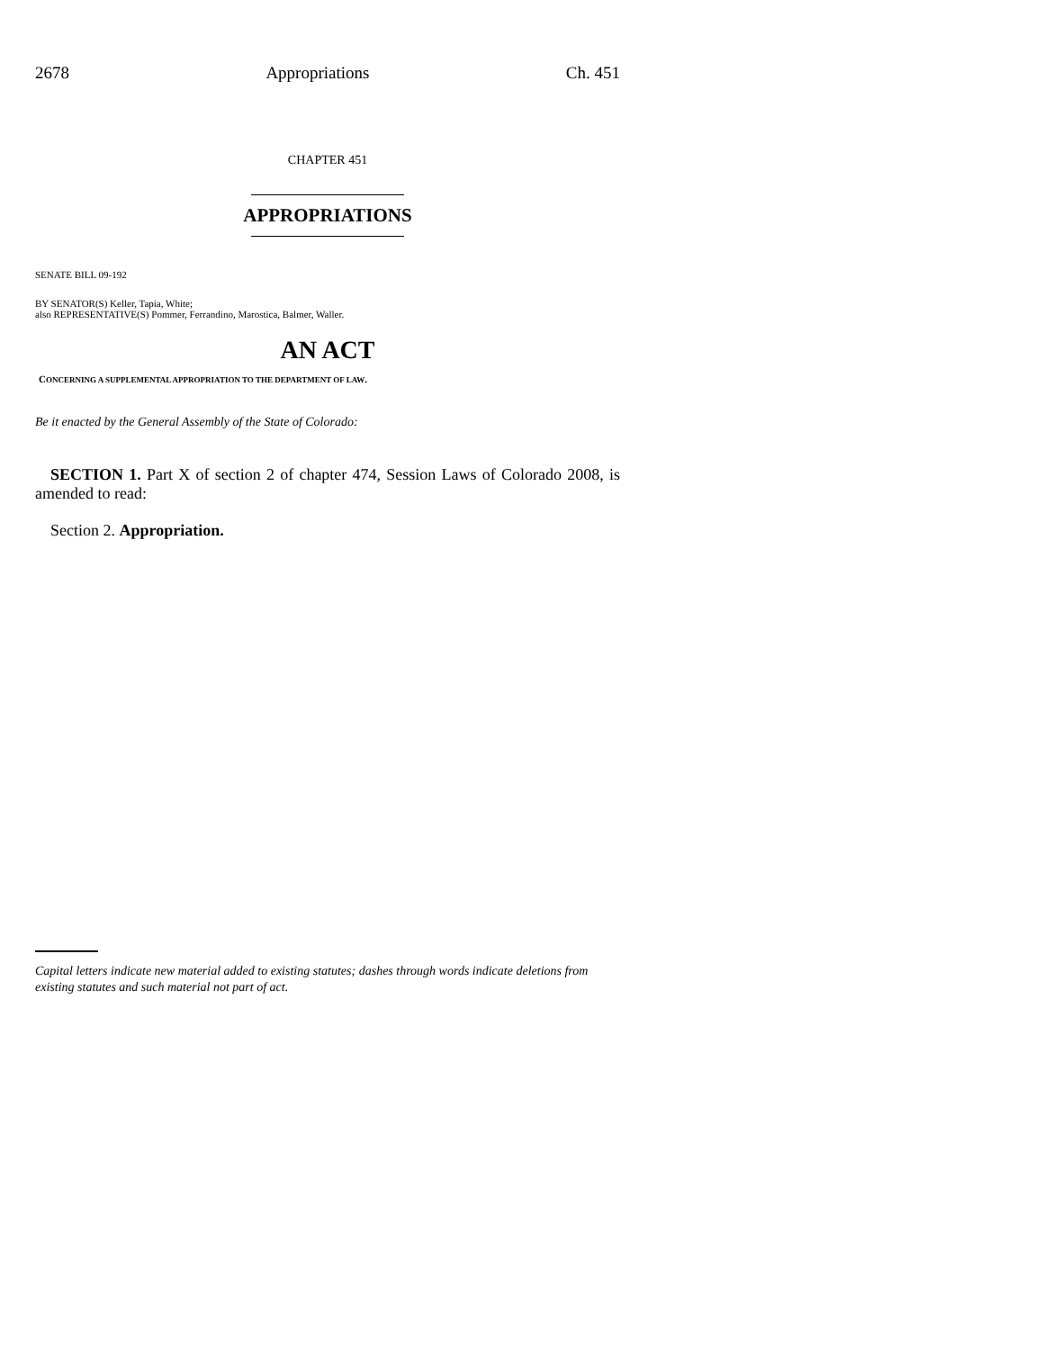2678 Appropriations Ch. 451
CHAPTER 451
APPROPRIATIONS
SENATE BILL 09-192
BY SENATOR(S) Keller, Tapia, White;
also REPRESENTATIVE(S) Pommer, Ferrandino, Marostica, Balmer, Waller.
AN ACT
CONCERNING A SUPPLEMENTAL APPROPRIATION TO THE DEPARTMENT OF LAW.
Be it enacted by the General Assembly of the State of Colorado:
SECTION 1. Part X of section 2 of chapter 474, Session Laws of Colorado 2008, is amended to read:
Section 2. Appropriation.
Capital letters indicate new material added to existing statutes; dashes through words indicate deletions from existing statutes and such material not part of act.